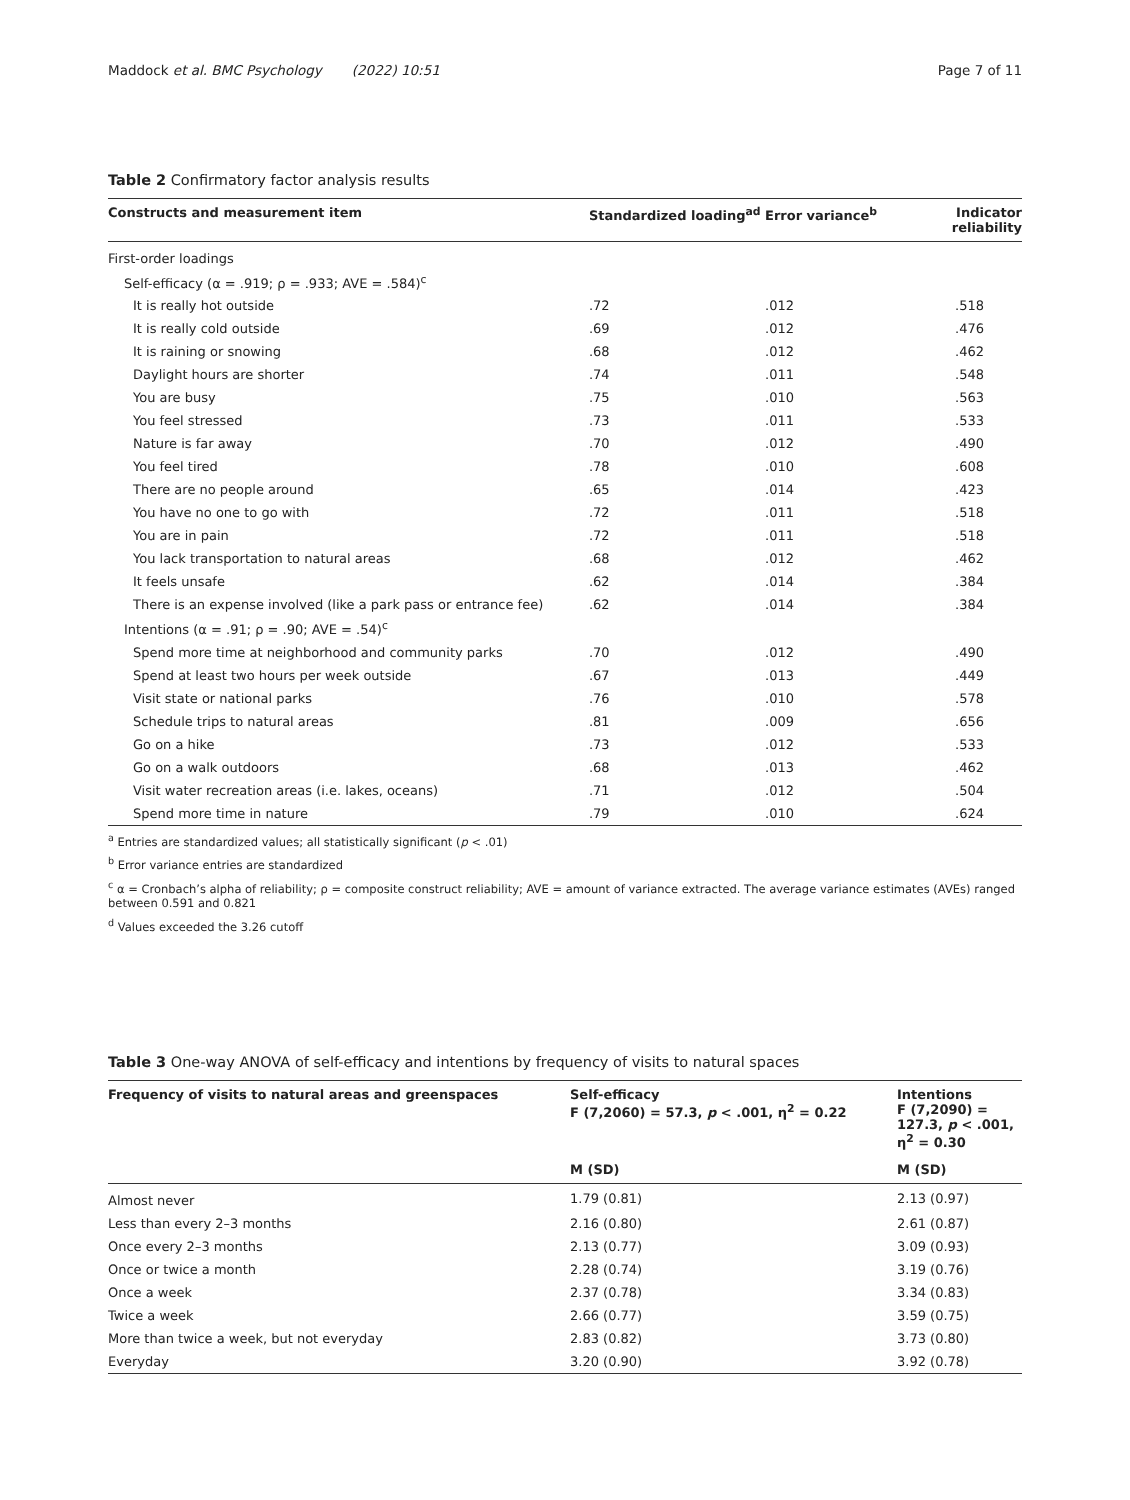Maddock et al. BMC Psychology (2022) 10:51
Page 7 of 11
Table 2 Confirmatory factor analysis results
| Constructs and measurement item | Standardized loading<sup>ad</sup> | Error variance<sup>b</sup> | Indicator reliability |
| --- | --- | --- | --- |
| First-order loadings | | | |
| Self-efficacy (α = .919; ρ = .933; AVE = .584)<sup>c</sup> | | | |
| It is really hot outside | .72 | .012 | .518 |
| It is really cold outside | .69 | .012 | .476 |
| It is raining or snowing | .68 | .012 | .462 |
| Daylight hours are shorter | .74 | .011 | .548 |
| You are busy | .75 | .010 | .563 |
| You feel stressed | .73 | .011 | .533 |
| Nature is far away | .70 | .012 | .490 |
| You feel tired | .78 | .010 | .608 |
| There are no people around | .65 | .014 | .423 |
| You have no one to go with | .72 | .011 | .518 |
| You are in pain | .72 | .011 | .518 |
| You lack transportation to natural areas | .68 | .012 | .462 |
| It feels unsafe | .62 | .014 | .384 |
| There is an expense involved (like a park pass or entrance fee) | .62 | .014 | .384 |
| Intentions (α = .91; ρ = .90; AVE = .54)<sup>c</sup> | | | |
| Spend more time at neighborhood and community parks | .70 | .012 | .490 |
| Spend at least two hours per week outside | .67 | .013 | .449 |
| Visit state or national parks | .76 | .010 | .578 |
| Schedule trips to natural areas | .81 | .009 | .656 |
| Go on a hike | .73 | .012 | .533 |
| Go on a walk outdoors | .68 | .013 | .462 |
| Visit water recreation areas (i.e. lakes, oceans) | .71 | .012 | .504 |
| Spend more time in nature | .79 | .010 | .624 |
<sup>a</sup> Entries are standardized values; all statistically significant (p < .01)
<sup>b</sup> Error variance entries are standardized
<sup>c</sup> α = Cronbach’s alpha of reliability; ρ = composite construct reliability; AVE = amount of variance extracted. The average variance estimates (AVEs) ranged between 0.591 and 0.821
<sup>d</sup> Values exceeded the 3.26 cutoff
Table 3 One-way ANOVA of self-efficacy and intentions by frequency of visits to natural spaces
| Frequency of visits to natural areas and greenspaces | Self-efficacy F (7,2060) = 57.3, p < .001, η<sup>2</sup> = 0.22 | Intentions F (7,2090) = 127.3, p < .001, η<sup>2</sup> = 0.30 |
| --- | --- | --- |
| | M (SD) | M (SD) |
| Almost never | 1.79 (0.81) | 2.13 (0.97) |
| Less than every 2–3 months | 2.16 (0.80) | 2.61 (0.87) |
| Once every 2–3 months | 2.13 (0.77) | 3.09 (0.93) |
| Once or twice a month | 2.28 (0.74) | 3.19 (0.76) |
| Once a week | 2.37 (0.78) | 3.34 (0.83) |
| Twice a week | 2.66 (0.77) | 3.59 (0.75) |
| More than twice a week, but not everyday | 2.83 (0.82) | 3.73 (0.80) |
| Everyday | 3.20 (0.90) | 3.92 (0.78) |